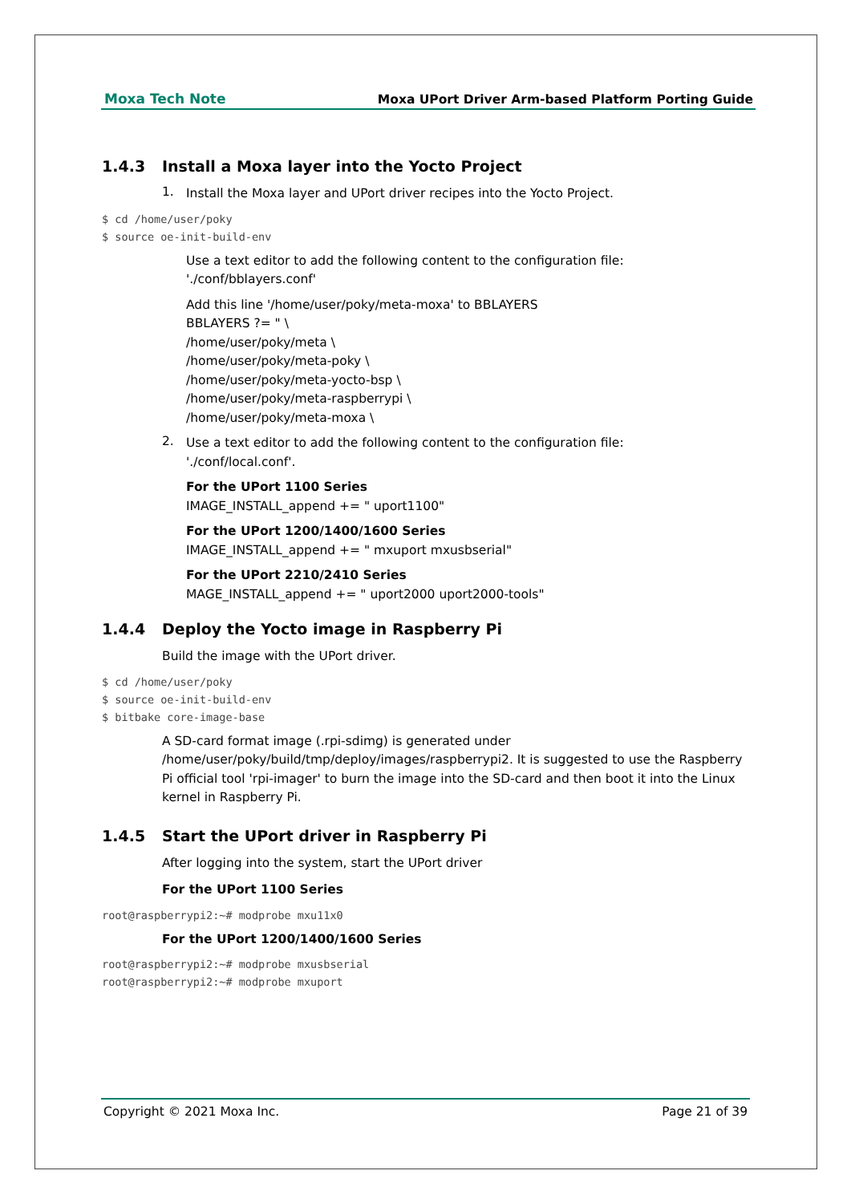Moxa Tech Note Moxa UPort Driver Arm-based Platform Porting Guide
1.4.3 Install a Moxa layer into the Yocto Project
1.
Install the Moxa layer and UPort driver recipes into the Yocto Project.
$ cd /home/user/poky
$ source oe-init-build-env
Use a text editor to add the following content to the configuration file:
'./conf/bblayers.conf'
Add this line '/home/user/poky/meta-moxa' to BBLAYERS
BBLAYERS ?= " \
/home/user/poky/meta \
/home/user/poky/meta-poky \
/home/user/poky/meta-yocto-bsp \
/home/user/poky/meta-raspberrypi \
/home/user/poky/meta-moxa \
2.
Use a text editor to add the following content to the configuration file:
'./conf/local.conf'.
For the UPort 1100 Series
IMAGE_INSTALL_append += " uport1100"
For the UPort 1200/1400/1600 Series
IMAGE_INSTALL_append += " mxuport mxusbserial"
For the UPort 2210/2410 Series
MAGE_INSTALL_append += " uport2000 uport2000-tools"
1.4.4 Deploy the Yocto image in Raspberry Pi
Build the image with the UPort driver.
$ cd /home/user/poky
$ source oe-init-build-env
$ bitbake core-image-base
A SD-card format image (.rpi-sdimg) is generated under /home/user/poky/build/tmp/deploy/images/raspberrypi2. It is suggested to use the Raspberry Pi official tool 'rpi-imager' to burn the image into the SD-card and then boot it into the Linux kernel in Raspberry Pi.
1.4.5 Start the UPort driver in Raspberry Pi
After logging into the system, start the UPort driver
For the UPort 1100 Series
root@raspberrypi2:~# modprobe mxu11x0
For the UPort 1200/1400/1600 Series
root@raspberrypi2:~# modprobe mxusbserial
root@raspberrypi2:~# modprobe mxuport
Copyright © 2021 Moxa Inc. Page 21 of 39